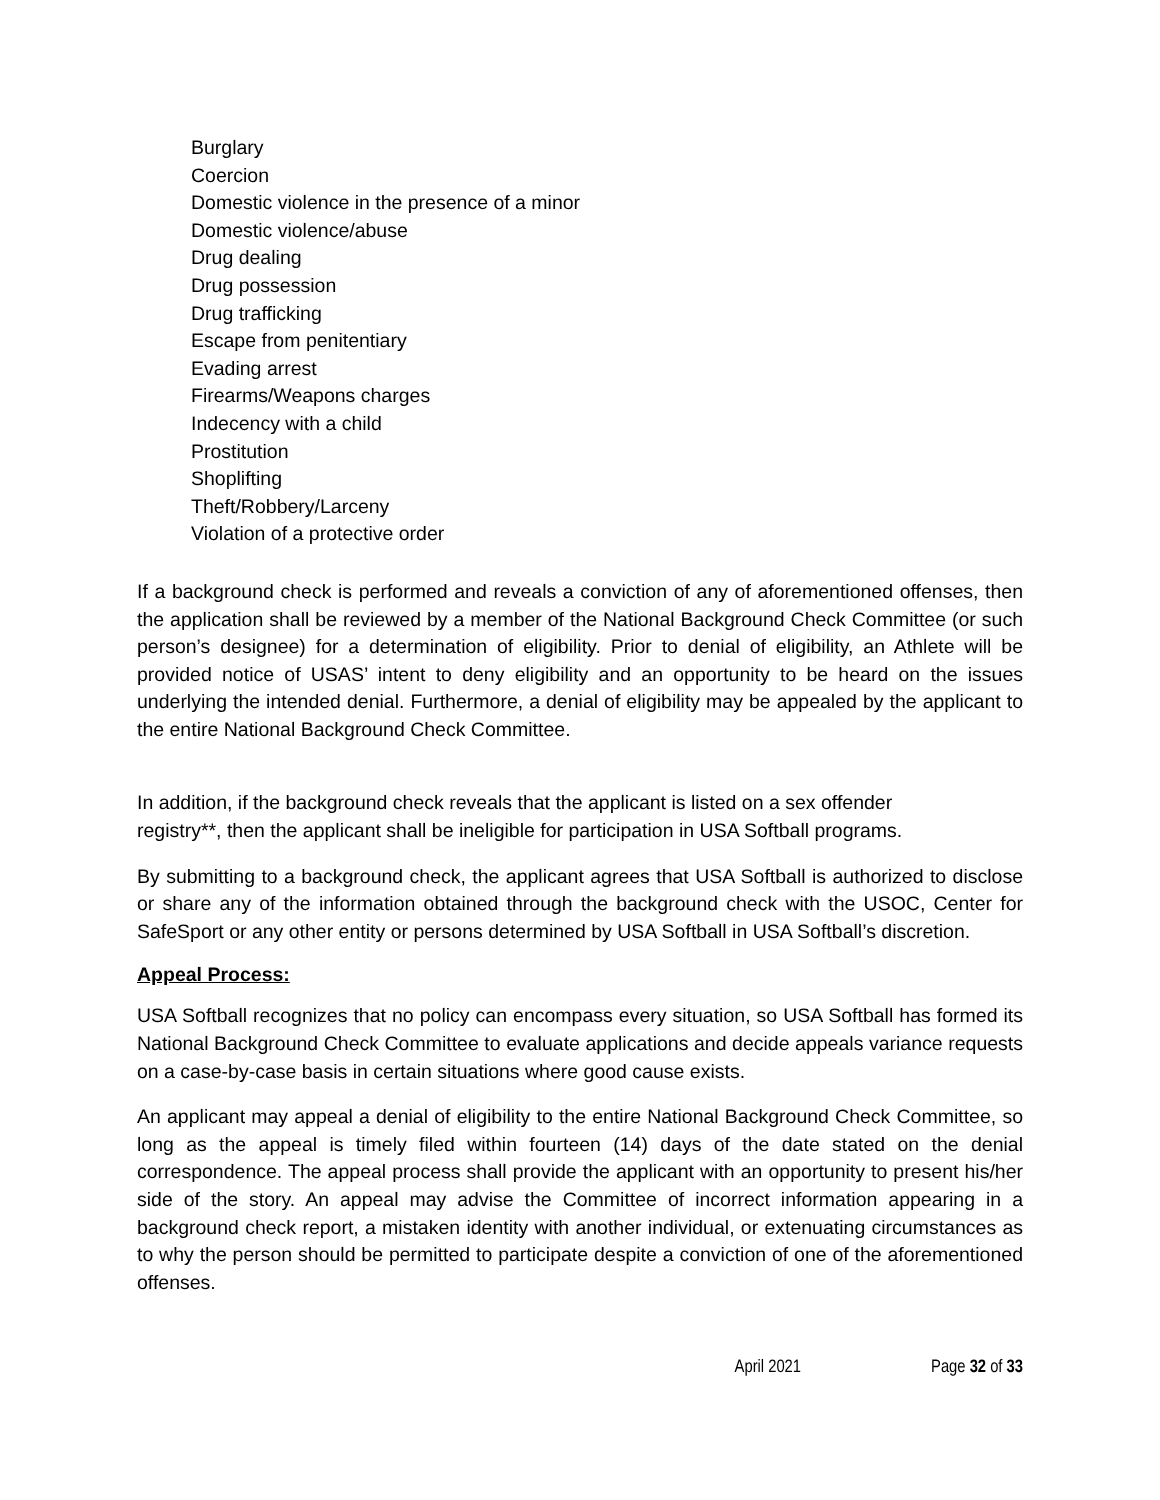Burglary
Coercion
Domestic violence in the presence of a minor
Domestic violence/abuse
Drug dealing
Drug possession
Drug trafficking
Escape from penitentiary
Evading arrest
Firearms/Weapons charges
Indecency with a child
Prostitution
Shoplifting
Theft/Robbery/Larceny
Violation of a protective order
If a background check is performed and reveals a conviction of any of aforementioned offenses, then the application shall be reviewed by a member of the National Background Check Committee (or such person’s designee) for a determination of eligibility. Prior to denial of eligibility, an Athlete will be provided notice of USAS’ intent to deny eligibility and an opportunity to be heard on the issues underlying the intended denial. Furthermore, a denial of eligibility may be appealed by the applicant to the entire National Background Check Committee.
In addition, if the background check reveals that the applicant is listed on a sex offender
registry**, then the applicant shall be ineligible for participation in USA Softball programs.
By submitting to a background check, the applicant agrees that USA Softball is authorized to disclose or share any of the information obtained through the background check with the USOC, Center for SafeSport or any other entity or persons determined by USA Softball in USA Softball’s discretion.
Appeal Process:
USA Softball recognizes that no policy can encompass every situation, so USA Softball has formed its National Background Check Committee to evaluate applications and decide appeals variance requests on a case-by-case basis in certain situations where good cause exists.
An applicant may appeal a denial of eligibility to the entire National Background Check Committee, so long as the appeal is timely filed within fourteen (14) days of the date stated on the denial correspondence. The appeal process shall provide the applicant with an opportunity to present his/her side of the story. An appeal may advise the Committee of incorrect information appearing in a background check report, a mistaken identity with another individual, or extenuating circumstances as to why the person should be permitted to participate despite a conviction of one of the aforementioned offenses.
April 2021 Page 32 of 33